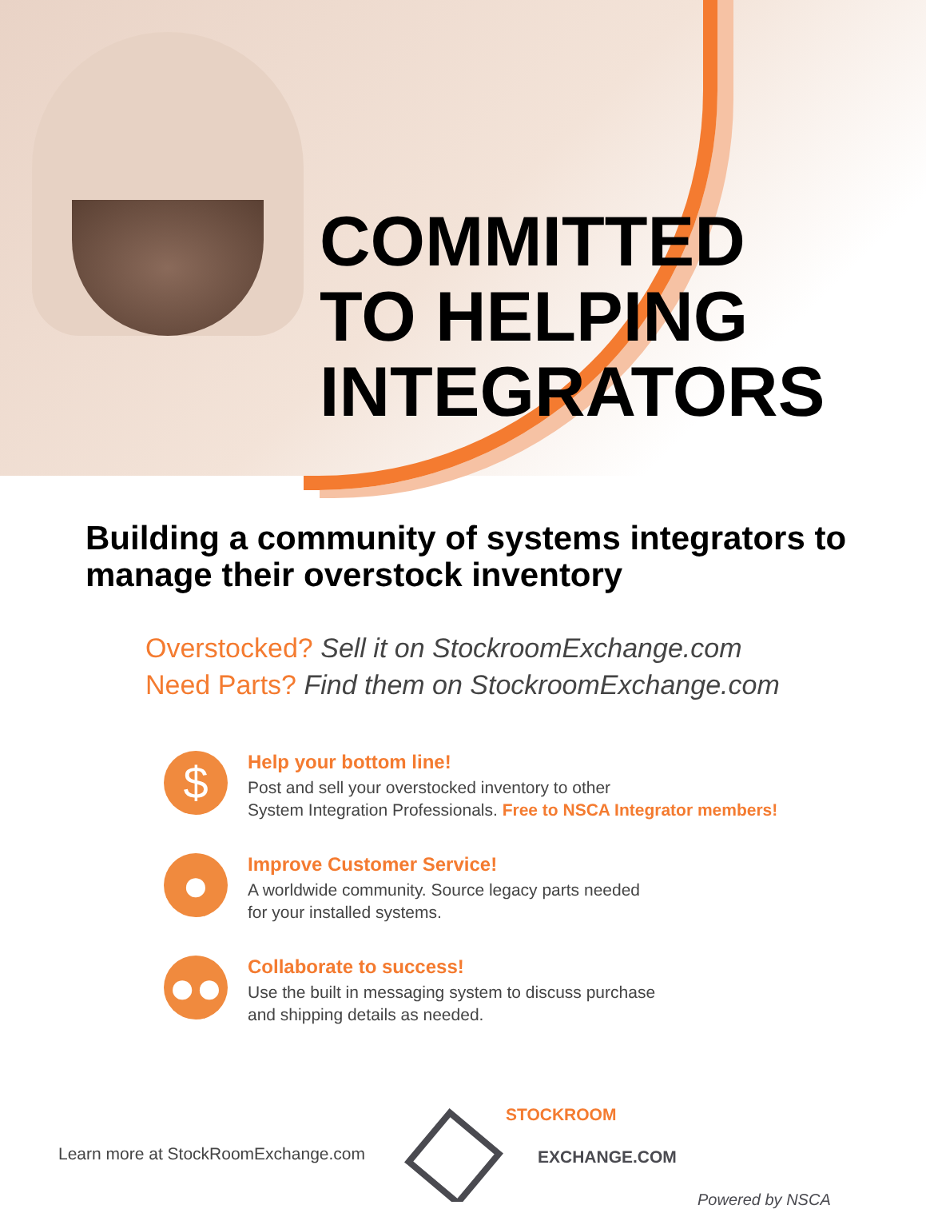COMMITTED
TO HELPING
INTEGRATORS
Building a community of systems integrators to manage their overstock inventory
Overstocked? Sell it on StockroomExchange.com
Need Parts? Find them on StockroomExchange.com
$
Help your bottom line!
Post and sell your overstocked inventory to other
System Integration Professionals. Free to NSCA Integrator members!
●
Improve Customer Service!
A worldwide community. Source legacy parts needed
for your installed systems.
●●
Collaborate to success!
Use the built in messaging system to discuss purchase
and shipping details as needed.
Learn more at StockRoomExchange.com
STOCKROOM
EXCHANGE.COM
Powered by NSCA